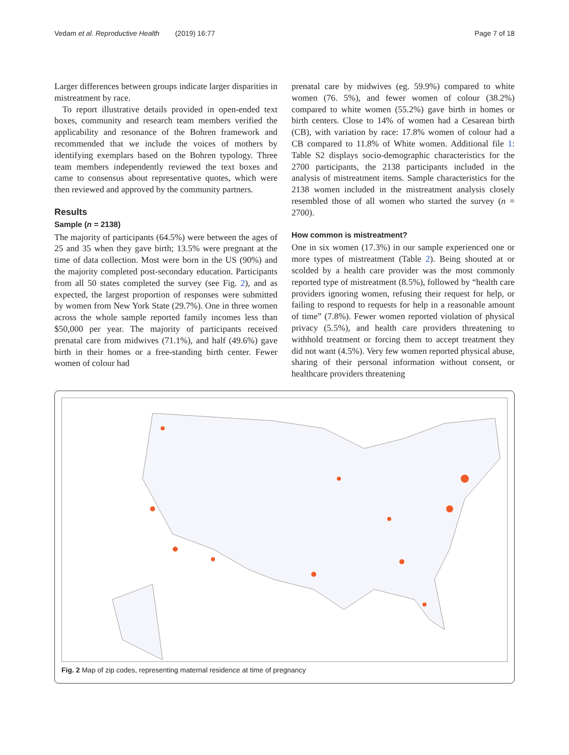Vedam et al. Reproductive Health (2019) 16:77 Page 7 of 18
Larger differences between groups indicate larger disparities in mistreatment by race.
To report illustrative details provided in open-ended text boxes, community and research team members verified the applicability and resonance of the Bohren framework and recommended that we include the voices of mothers by identifying exemplars based on the Bohren typology. Three team members independently reviewed the text boxes and came to consensus about representative quotes, which were then reviewed and approved by the community partners.
Results
Sample (n = 2138)
The majority of participants (64.5%) were between the ages of 25 and 35 when they gave birth; 13.5% were pregnant at the time of data collection. Most were born in the US (90%) and the majority completed post-secondary education. Participants from all 50 states completed the survey (see Fig. 2), and as expected, the largest proportion of responses were submitted by women from New York State (29.7%). One in three women across the whole sample reported family incomes less than $50,000 per year. The majority of participants received prenatal care from midwives (71.1%), and half (49.6%) gave birth in their homes or a free-standing birth center. Fewer women of colour had
prenatal care by midwives (eg. 59.9%) compared to white women (76. 5%), and fewer women of colour (38.2%) compared to white women (55.2%) gave birth in homes or birth centers. Close to 14% of women had a Cesarean birth (CB), with variation by race: 17.8% women of colour had a CB compared to 11.8% of White women. Additional file 1: Table S2 displays socio-demographic characteristics for the 2700 participants, the 2138 participants included in the analysis of mistreatment items. Sample characteristics for the 2138 women included in the mistreatment analysis closely resembled those of all women who started the survey (n = 2700).
How common is mistreatment?
One in six women (17.3%) in our sample experienced one or more types of mistreatment (Table 2). Being shouted at or scolded by a health care provider was the most commonly reported type of mistreatment (8.5%), followed by “health care providers ignoring women, refusing their request for help, or failing to respond to requests for help in a reasonable amount of time” (7.8%). Fewer women reported violation of physical privacy (5.5%), and health care providers threatening to withhold treatment or forcing them to accept treatment they did not want (4.5%). Very few women reported physical abuse, sharing of their personal information without consent, or healthcare providers threatening
Fig. 2 Map of zip codes, representing maternal residence at time of pregnancy